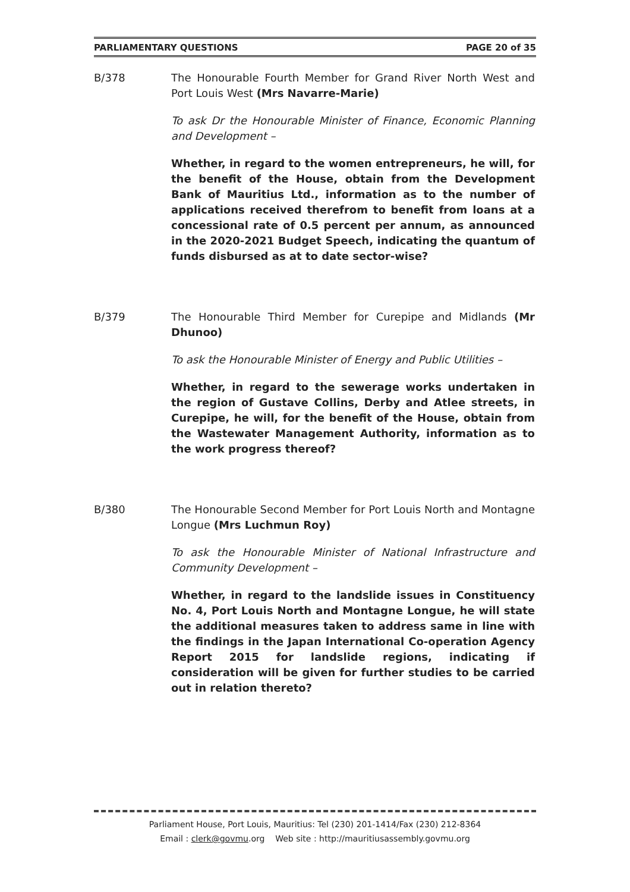PARLIAMENTARY QUESTIONS PAGE 20 of 35
B/378 The Honourable Fourth Member for Grand River North West and Port Louis West (Mrs Navarre-Marie)
To ask Dr the Honourable Minister of Finance, Economic Planning and Development –
Whether, in regard to the women entrepreneurs, he will, for the benefit of the House, obtain from the Development Bank of Mauritius Ltd., information as to the number of applications received therefrom to benefit from loans at a concessional rate of 0.5 percent per annum, as announced in the 2020-2021 Budget Speech, indicating the quantum of funds disbursed as at to date sector-wise?
B/379 The Honourable Third Member for Curepipe and Midlands (Mr Dhunoo)
To ask the Honourable Minister of Energy and Public Utilities –
Whether, in regard to the sewerage works undertaken in the region of Gustave Collins, Derby and Atlee streets, in Curepipe, he will, for the benefit of the House, obtain from the Wastewater Management Authority, information as to the work progress thereof?
B/380 The Honourable Second Member for Port Louis North and Montagne Longue (Mrs Luchmun Roy)
To ask the Honourable Minister of National Infrastructure and Community Development –
Whether, in regard to the landslide issues in Constituency No. 4, Port Louis North and Montagne Longue, he will state the additional measures taken to address same in line with the findings in the Japan International Co-operation Agency Report 2015 for landslide regions, indicating if consideration will be given for further studies to be carried out in relation thereto?
Parliament House, Port Louis, Mauritius: Tel (230) 201-1414/Fax (230) 212-8364
Email : clerk@govmu.org Web site : http://mauritiusassembly.govmu.org